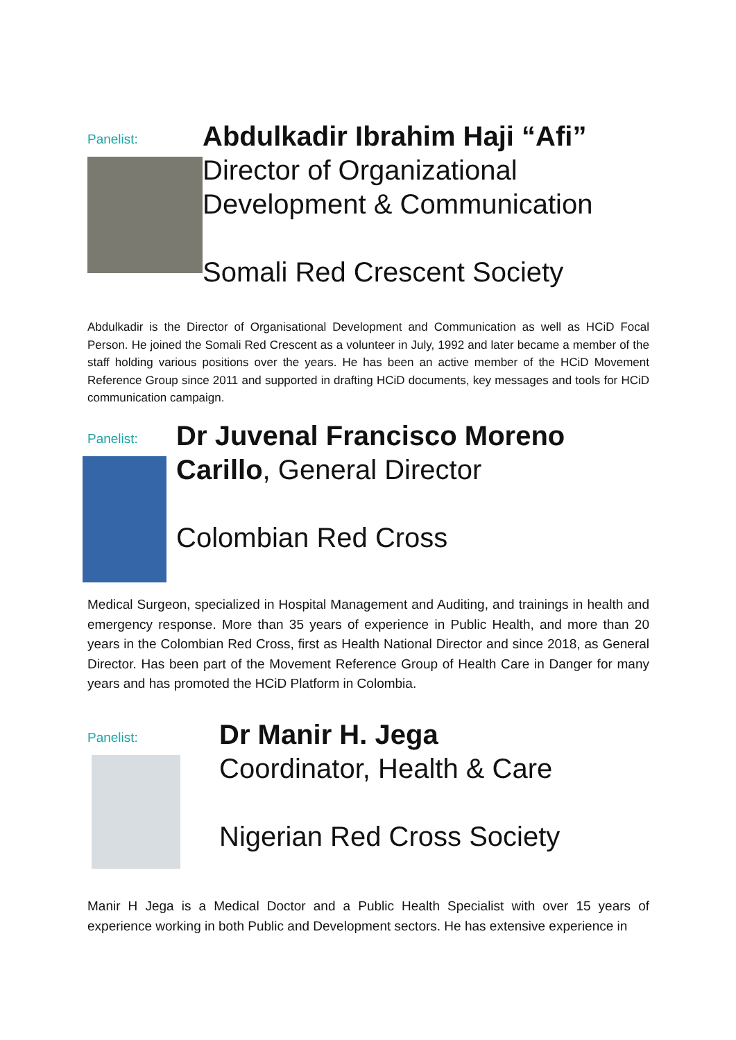Panelist:
Abdulkadir Ibrahim Haji “Afi”
Director of Organizational Development & Communication
Somali Red Crescent Society
Abdulkadir is the Director of Organisational Development and Communication as well as HCiD Focal Person. He joined the Somali Red Crescent as a volunteer in July, 1992 and later became a member of the staff holding various positions over the years. He has been an active member of the HCiD Movement Reference Group since 2011 and supported in drafting HCiD documents, key messages and tools for HCiD communication campaign.
Panelist:
Dr Juvenal Francisco Moreno Carillo, General Director
Colombian Red Cross
Medical Surgeon, specialized in Hospital Management and Auditing, and trainings in health and emergency response. More than 35 years of experience in Public Health, and more than 20 years in the Colombian Red Cross, first as Health National Director and since 2018, as General Director. Has been part of the Movement Reference Group of Health Care in Danger for many years and has promoted the HCiD Platform in Colombia.
Panelist:
Dr Manir H. Jega
Coordinator, Health & Care
Nigerian Red Cross Society
Manir H Jega is a Medical Doctor and a Public Health Specialist with over 15 years of experience working in both Public and Development sectors. He has extensive experience in